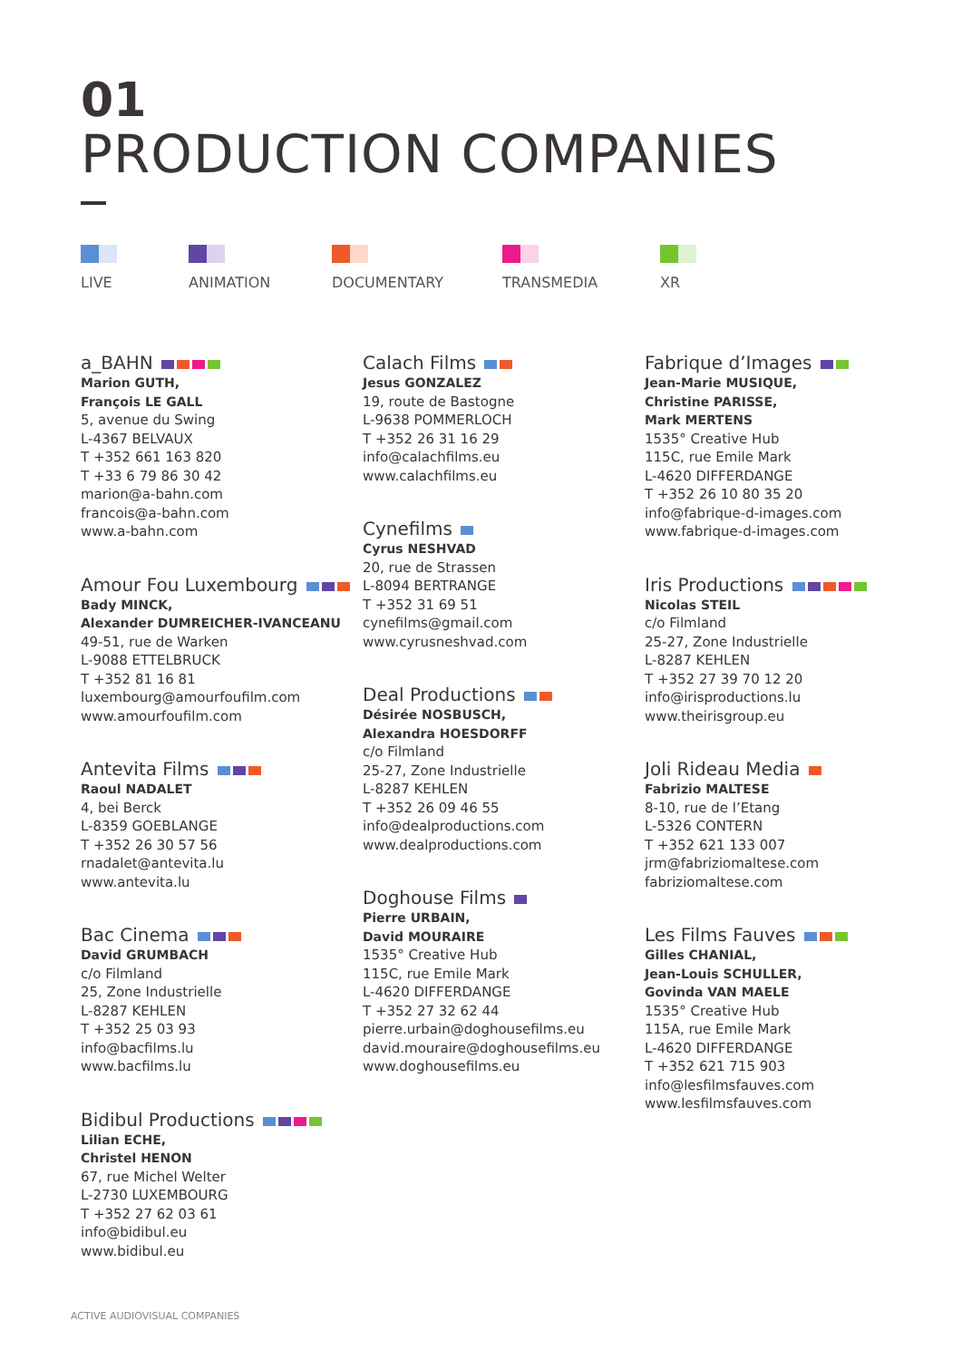01
PRODUCTION COMPANIES
LIVE ANIMATION DOCUMENTARY TRANSMEDIA XR
a_BAHN
Marion GUTH,
François LE GALL
5, avenue du Swing
L-4367 BELVAUX
T +352 661 163 820
T +33 6 79 86 30 42
marion@a-bahn.com
francois@a-bahn.com
www.a-bahn.com
Amour Fou Luxembourg
Bady MINCK,
Alexander DUMREICHER-IVANCEANU
49-51, rue de Warken
L-9088 ETTELBRUCK
T +352 81 16 81
luxembourg@amourfoufilm.com
www.amourfoufilm.com
Antevita Films
Raoul NADALET
4, bei Berck
L-8359 GOEBLANGE
T +352 26 30 57 56
rnadalet@antevita.lu
www.antevita.lu
Bac Cinema
David GRUMBACH
c/o Filmland
25, Zone Industrielle
L-8287 KEHLEN
T +352 25 03 93
info@bacfilms.lu
www.bacfilms.lu
Bidibul Productions
Lilian ECHE,
Christel HENON
67, rue Michel Welter
L-2730 LUXEMBOURG
T +352 27 62 03 61
info@bidibul.eu
www.bidibul.eu
Calach Films
Jesus GONZALEZ
19, route de Bastogne
L-9638 POMMERLOCH
T +352 26 31 16 29
info@calachfilms.eu
www.calachfilms.eu
Cynefilms
Cyrus NESHVAD
20, rue de Strassen
L-8094 BERTRANGE
T +352 31 69 51
cynefilms@gmail.com
www.cyrusneshvad.com
Deal Productions
Désirée NOSBUSCH,
Alexandra HOESDORFF
c/o Filmland
25-27, Zone Industrielle
L-8287 KEHLEN
T +352 26 09 46 55
info@dealproductions.com
www.dealproductions.com
Doghouse Films
Pierre URBAIN,
David MOURAIRE
1535° Creative Hub
115C, rue Emile Mark
L-4620 DIFFERDANGE
T +352 27 32 62 44
pierre.urbain@doghousefilms.eu
david.mouraire@doghousefilms.eu
www.doghousefilms.eu
Fabrique d’Images
Jean-Marie MUSIQUE,
Christine PARISSE,
Mark MERTENS
1535° Creative Hub
115C, rue Emile Mark
L-4620 DIFFERDANGE
T +352 26 10 80 35 20
info@fabrique-d-images.com
www.fabrique-d-images.com
Iris Productions
Nicolas STEIL
c/o Filmland
25-27, Zone Industrielle
L-8287 KEHLEN
T +352 27 39 70 12 20
info@irisproductions.lu
www.theirisgroup.eu
Joli Rideau Media
Fabrizio MALTESE
8-10, rue de l’Etang
L-5326 CONTERN
T +352 621 133 007
jrm@fabriziomaltese.com
fabriziomaltese.com
Les Films Fauves
Gilles CHANIAL,
Jean-Louis SCHULLER,
Govinda VAN MAELE
1535° Creative Hub
115A, rue Emile Mark
L-4620 DIFFERDANGE
T +352 621 715 903
info@lesfilmsfauves.com
www.lesfilmsfauves.com
ACTIVE AUDIOVISUAL COMPANIES